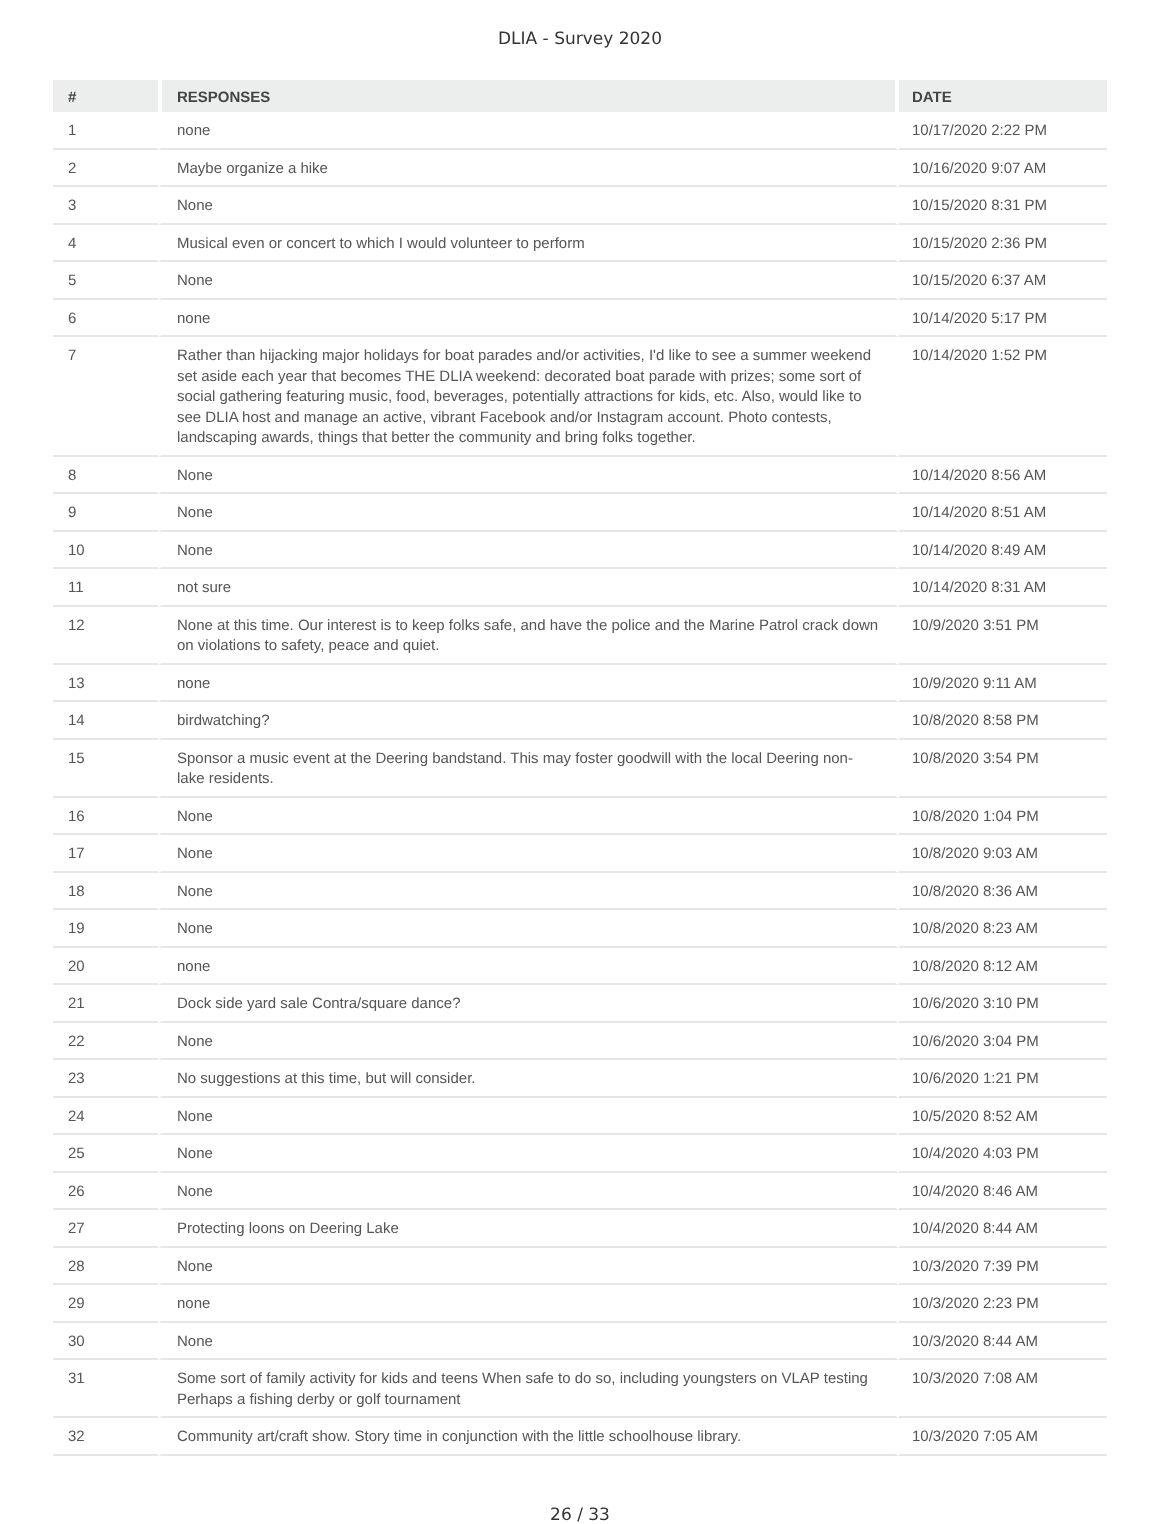DLIA - Survey 2020
| # | RESPONSES | DATE |
| --- | --- | --- |
| 1 | none | 10/17/2020 2:22 PM |
| 2 | Maybe organize a hike | 10/16/2020 9:07 AM |
| 3 | None | 10/15/2020 8:31 PM |
| 4 | Musical even or concert to which I would volunteer to perform | 10/15/2020 2:36 PM |
| 5 | None | 10/15/2020 6:37 AM |
| 6 | none | 10/14/2020 5:17 PM |
| 7 | Rather than hijacking major holidays for boat parades and/or activities, I'd like to see a summer weekend set aside each year that becomes THE DLIA weekend: decorated boat parade with prizes; some sort of social gathering featuring music, food, beverages, potentially attractions for kids, etc. Also, would like to see DLIA host and manage an active, vibrant Facebook and/or Instagram account. Photo contests, landscaping awards, things that better the community and bring folks together. | 10/14/2020 1:52 PM |
| 8 | None | 10/14/2020 8:56 AM |
| 9 | None | 10/14/2020 8:51 AM |
| 10 | None | 10/14/2020 8:49 AM |
| 11 | not sure | 10/14/2020 8:31 AM |
| 12 | None at this time. Our interest is to keep folks safe, and have the police and the Marine Patrol crack down on violations to safety, peace and quiet. | 10/9/2020 3:51 PM |
| 13 | none | 10/9/2020 9:11 AM |
| 14 | birdwatching? | 10/8/2020 8:58 PM |
| 15 | Sponsor a music event at the Deering bandstand. This may foster goodwill with the local Deering non-lake residents. | 10/8/2020 3:54 PM |
| 16 | None | 10/8/2020 1:04 PM |
| 17 | None | 10/8/2020 9:03 AM |
| 18 | None | 10/8/2020 8:36 AM |
| 19 | None | 10/8/2020 8:23 AM |
| 20 | none | 10/8/2020 8:12 AM |
| 21 | Dock side yard sale Contra/square dance? | 10/6/2020 3:10 PM |
| 22 | None | 10/6/2020 3:04 PM |
| 23 | No suggestions at this time, but will consider. | 10/6/2020 1:21 PM |
| 24 | None | 10/5/2020 8:52 AM |
| 25 | None | 10/4/2020 4:03 PM |
| 26 | None | 10/4/2020 8:46 AM |
| 27 | Protecting loons on Deering Lake | 10/4/2020 8:44 AM |
| 28 | None | 10/3/2020 7:39 PM |
| 29 | none | 10/3/2020 2:23 PM |
| 30 | None | 10/3/2020 8:44 AM |
| 31 | Some sort of family activity for kids and teens When safe to do so, including youngsters on VLAP testing Perhaps a fishing derby or golf tournament | 10/3/2020 7:08 AM |
| 32 | Community art/craft show. Story time in conjunction with the little schoolhouse library. | 10/3/2020 7:05 AM |
26 / 33